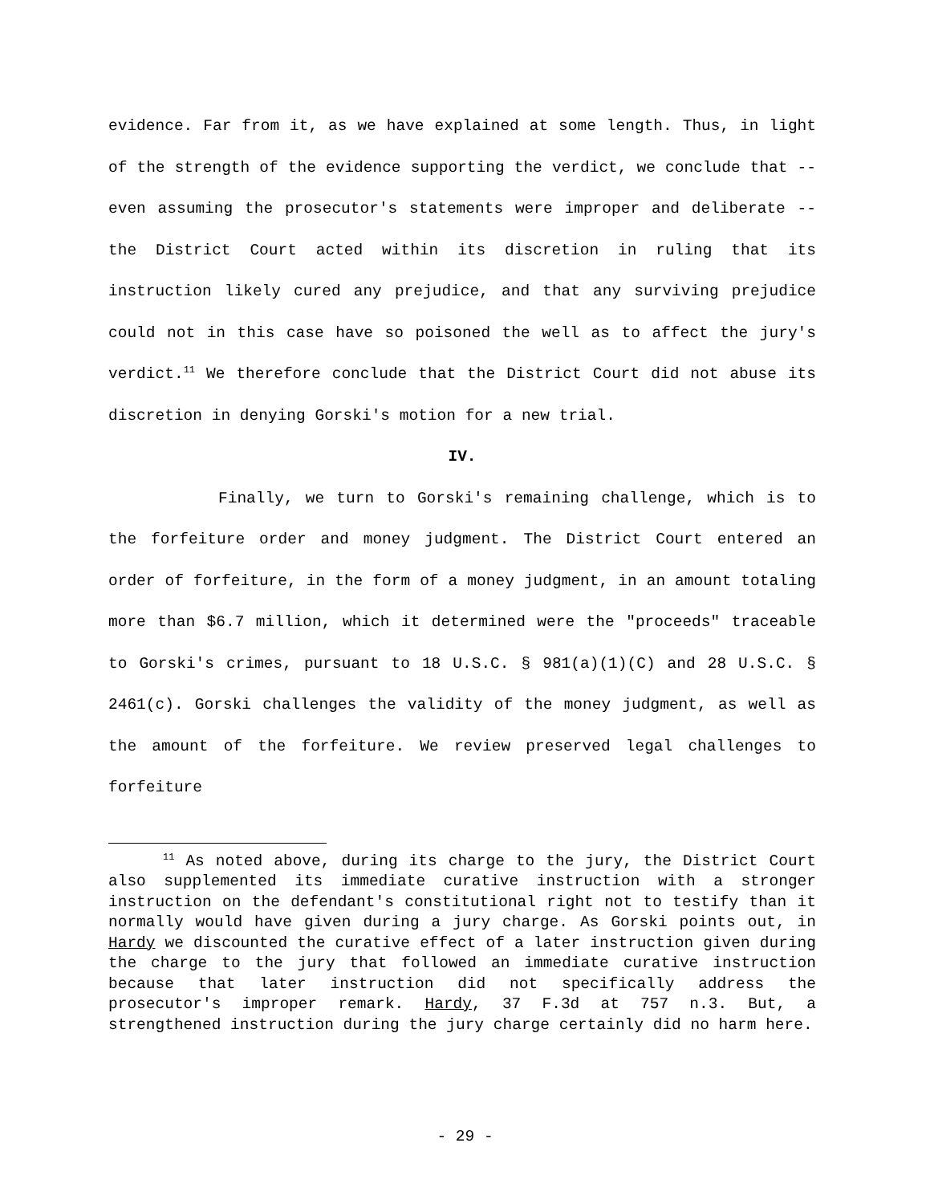evidence. Far from it, as we have explained at some length. Thus, in light of the strength of the evidence supporting the verdict, we conclude that -- even assuming the prosecutor's statements were improper and deliberate -- the District Court acted within its discretion in ruling that its instruction likely cured any prejudice, and that any surviving prejudice could not in this case have so poisoned the well as to affect the jury's verdict.<sup>11</sup> We therefore conclude that the District Court did not abuse its discretion in denying Gorski's motion for a new trial.
IV.
Finally, we turn to Gorski's remaining challenge, which is to the forfeiture order and money judgment. The District Court entered an order of forfeiture, in the form of a money judgment, in an amount totaling more than $6.7 million, which it determined were the "proceeds" traceable to Gorski's crimes, pursuant to 18 U.S.C. § 981(a)(1)(C) and 28 U.S.C. § 2461(c). Gorski challenges the validity of the money judgment, as well as the amount of the forfeiture. We review preserved legal challenges to forfeiture
<sup>11</sup> As noted above, during its charge to the jury, the District Court also supplemented its immediate curative instruction with a stronger instruction on the defendant's constitutional right not to testify than it normally would have given during a jury charge. As Gorski points out, in Hardy we discounted the curative effect of a later instruction given during the charge to the jury that followed an immediate curative instruction because that later instruction did not specifically address the prosecutor's improper remark. Hardy, 37 F.3d at 757 n.3. But, a strengthened instruction during the jury charge certainly did no harm here.
- 29 -